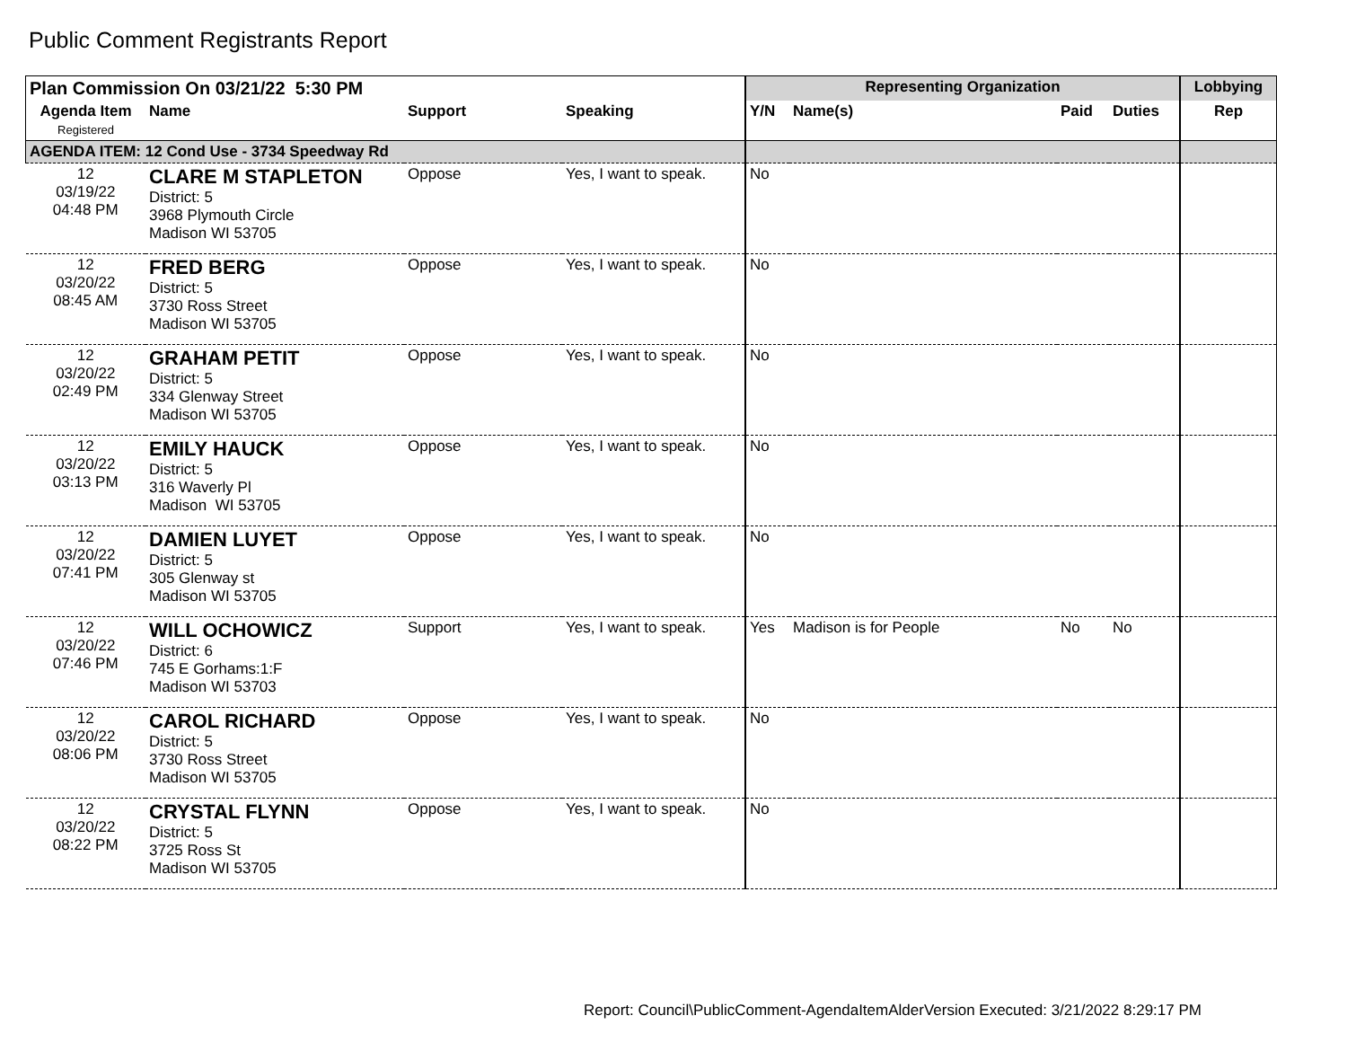Public Comment Registrants Report
| Plan Commission On 03/21/22 5:30 PM | | | | Representing Organization | | | | Lobbying |
| --- | --- | --- | --- | --- | --- | --- | --- | --- |
| Agenda Item Registered | Name | Support | Speaking | Y/N | Name(s) | Paid | Duties | Rep |
| AGENDA ITEM: 12 Cond Use - 3734 Speedway Rd | | | | | | | | |
| 12 03/19/22 04:48 PM | CLARE M STAPLETON District: 5 3968 Plymouth Circle Madison WI 53705 | Oppose | Yes, I want to speak. | No | | | | |
| 12 03/20/22 08:45 AM | FRED BERG District: 5 3730 Ross Street Madison WI 53705 | Oppose | Yes, I want to speak. | No | | | | |
| 12 03/20/22 02:49 PM | GRAHAM PETIT District: 5 334 Glenway Street Madison WI 53705 | Oppose | Yes, I want to speak. | No | | | | |
| 12 03/20/22 03:13 PM | EMILY HAUCK District: 5 316 Waverly Pl Madison WI 53705 | Oppose | Yes, I want to speak. | No | | | | |
| 12 03/20/22 07:41 PM | DAMIEN LUYET District: 5 305 Glenway st Madison WI 53705 | Oppose | Yes, I want to speak. | No | | | | |
| 12 03/20/22 07:46 PM | WILL OCHOWICZ District: 6 745 E Gorhams:1:F Madison WI 53703 | Support | Yes, I want to speak. | Yes | Madison is for People | No | No | |
| 12 03/20/22 08:06 PM | CAROL RICHARD District: 5 3730 Ross Street Madison WI 53705 | Oppose | Yes, I want to speak. | No | | | | |
| 12 03/20/22 08:22 PM | CRYSTAL FLYNN District: 5 3725 Ross St Madison WI 53705 | Oppose | Yes, I want to speak. | No | | | | |
Report: Council\PublicComment-AgendaItemAlderVersion Executed: 3/21/2022 8:29:17 PM